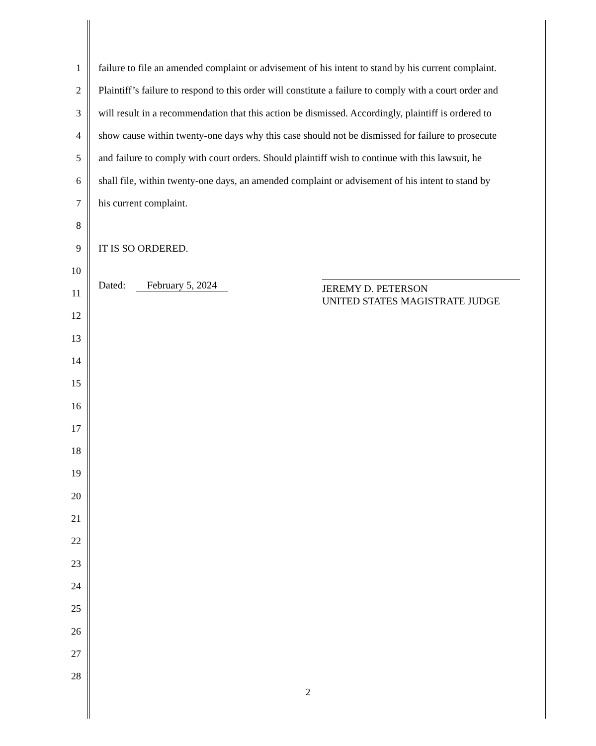1 failure to file an amended complaint or advisement of his intent to stand by his current complaint.
2 Plaintiff’s failure to respond to this order will constitute a failure to comply with a court order and
3 will result in a recommendation that this action be dismissed. Accordingly, plaintiff is ordered to
4 show cause within twenty-one days why this case should not be dismissed for failure to prosecute
5 and failure to comply with court orders. Should plaintiff wish to continue with this lawsuit, he
6 shall file, within twenty-one days, an amended complaint or advisement of his intent to stand by
7 his current complaint.
8
9 IT IS SO ORDERED.
10
11 Dated: February 5, 2024 JEREMY D. PETERSON
UNITED STATES MAGISTRATE JUDGE
12
13
14
15
16
17
18
19
20
21
22
23
24
25
26
27
28
2